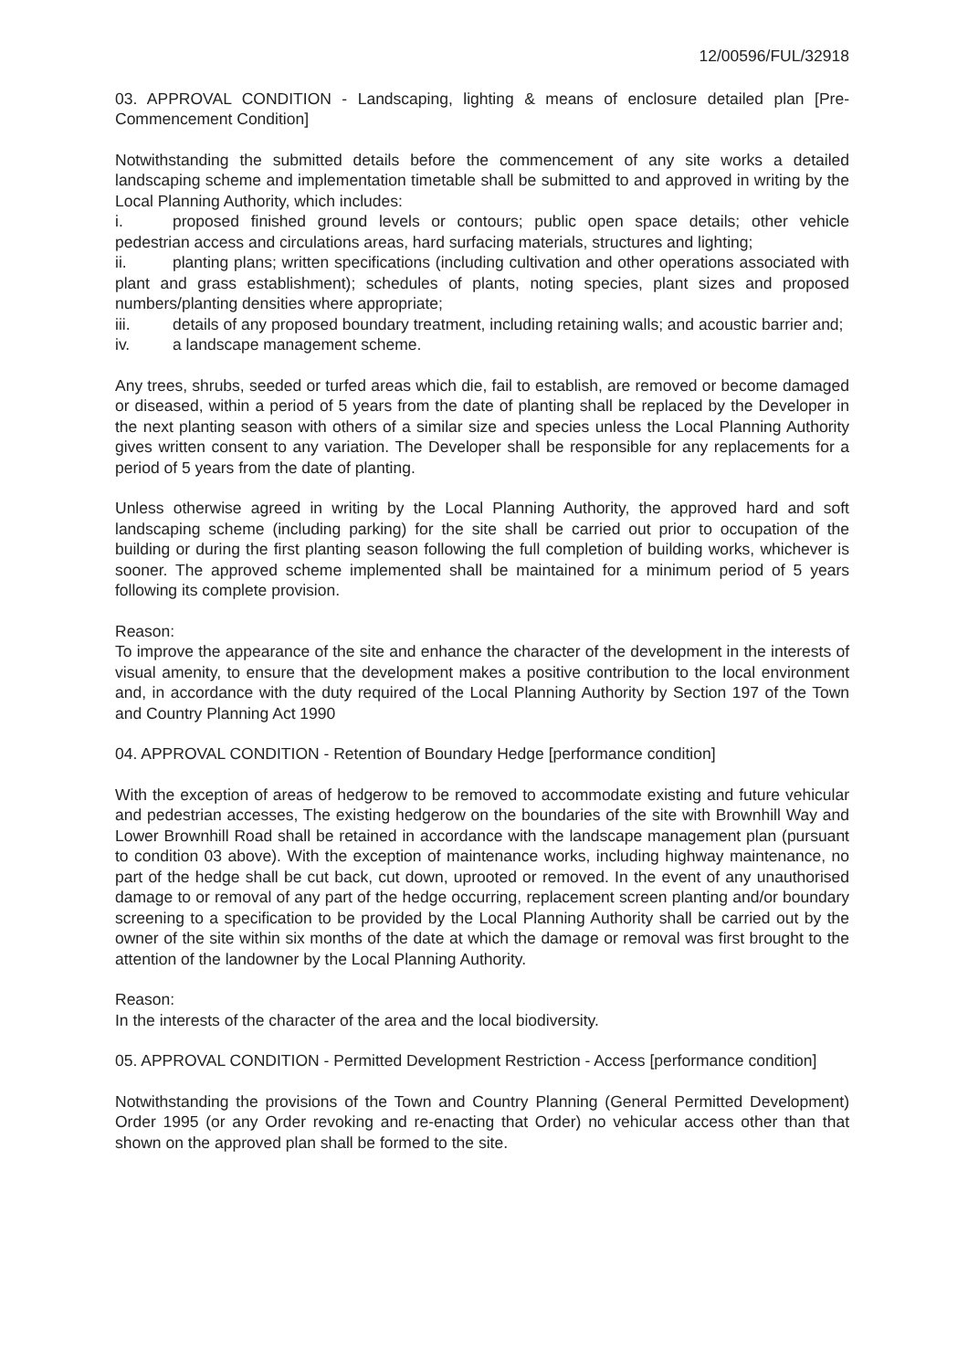12/00596/FUL/32918
03. APPROVAL CONDITION - Landscaping, lighting & means of enclosure detailed plan [Pre-Commencement Condition]
Notwithstanding the submitted details before the commencement of any site works a detailed landscaping scheme and implementation timetable shall be submitted to and approved in writing by the Local Planning Authority, which includes:
i. proposed finished ground levels or contours; public open space details; other vehicle pedestrian access and circulations areas, hard surfacing materials, structures and lighting;
ii. planting plans; written specifications (including cultivation and other operations associated with plant and grass establishment); schedules of plants, noting species, plant sizes and proposed numbers/planting densities where appropriate;
iii. details of any proposed boundary treatment, including retaining walls; and acoustic barrier and;
iv. a landscape management scheme.
Any trees, shrubs, seeded or turfed areas which die, fail to establish, are removed or become damaged or diseased, within a period of 5 years from the date of planting shall be replaced by the Developer in the next planting season with others of a similar size and species unless the Local Planning Authority gives written consent to any variation. The Developer shall be responsible for any replacements for a period of 5 years from the date of planting.
Unless otherwise agreed in writing by the Local Planning Authority, the approved hard and soft landscaping scheme (including parking) for the site shall be carried out prior to occupation of the building or during the first planting season following the full completion of building works, whichever is sooner. The approved scheme implemented shall be maintained for a minimum period of 5 years following its complete provision.
Reason:
To improve the appearance of the site and enhance the character of the development in the interests of visual amenity, to ensure that the development makes a positive contribution to the local environment and, in accordance with the duty required of the Local Planning Authority by Section 197 of the Town and Country Planning Act 1990
04. APPROVAL CONDITION - Retention of Boundary Hedge [performance condition]
With the exception of areas of hedgerow to be removed to accommodate existing and future vehicular and pedestrian accesses, The existing hedgerow on the boundaries of the site with Brownhill Way and Lower Brownhill Road shall be retained in accordance with the landscape management plan (pursuant to condition 03 above). With the exception of maintenance works, including highway maintenance, no part of the hedge shall be cut back, cut down, uprooted or removed. In the event of any unauthorised damage to or removal of any part of the hedge occurring, replacement screen planting and/or boundary screening to a specification to be provided by the Local Planning Authority shall be carried out by the owner of the site within six months of the date at which the damage or removal was first brought to the attention of the landowner by the Local Planning Authority.
Reason:
In the interests of the character of the area and the local biodiversity.
05. APPROVAL CONDITION - Permitted Development Restriction - Access [performance condition]
Notwithstanding the provisions of the Town and Country Planning (General Permitted Development) Order 1995 (or any Order revoking and re-enacting that Order) no vehicular access other than that shown on the approved plan shall be formed to the site.